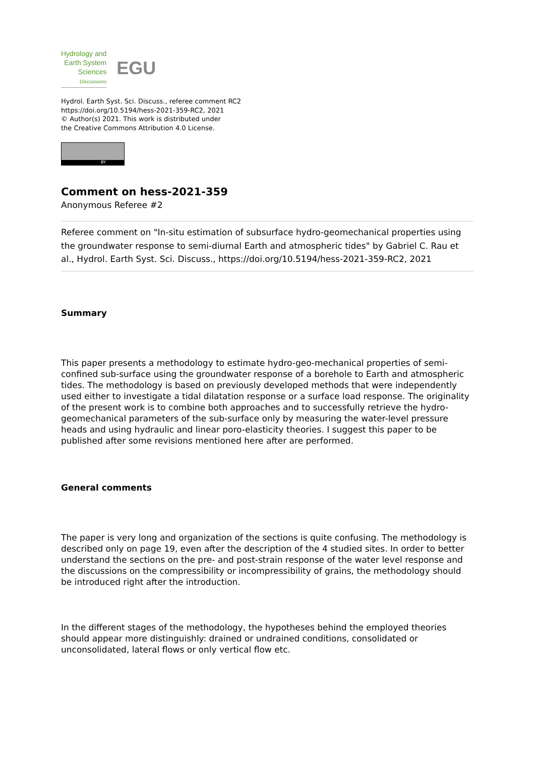Hydrology and
Earth System
Sciences
Discussions
EGU
Hydrol. Earth Syst. Sci. Discuss., referee comment RC2
https://doi.org/10.5194/hess-2021-359-RC2, 2021
© Author(s) 2021. This work is distributed under
the Creative Commons Attribution 4.0 License.
BY
Comment on hess-2021-359
Anonymous Referee #2
Referee comment on "In-situ estimation of subsurface hydro-geomechanical properties using the groundwater response to semi-diurnal Earth and atmospheric tides" by Gabriel C. Rau et al., Hydrol. Earth Syst. Sci. Discuss., https://doi.org/10.5194/hess-2021-359-RC2, 2021
Summary
This paper presents a methodology to estimate hydro-geo-mechanical properties of semi-confined sub-surface using the groundwater response of a borehole to Earth and atmospheric tides. The methodology is based on previously developed methods that were independently used either to investigate a tidal dilatation response or a surface load response. The originality of the present work is to combine both approaches and to successfully retrieve the hydro-geomechanical parameters of the sub-surface only by measuring the water-level pressure heads and using hydraulic and linear poro-elasticity theories. I suggest this paper to be published after some revisions mentioned here after are performed.
General comments
The paper is very long and organization of the sections is quite confusing. The methodology is described only on page 19, even after the description of the 4 studied sites. In order to better understand the sections on the pre- and post-strain response of the water level response and the discussions on the compressibility or incompressibility of grains, the methodology should be introduced right after the introduction.
In the different stages of the methodology, the hypotheses behind the employed theories should appear more distinguishly: drained or undrained conditions, consolidated or unconsolidated, lateral flows or only vertical flow etc.